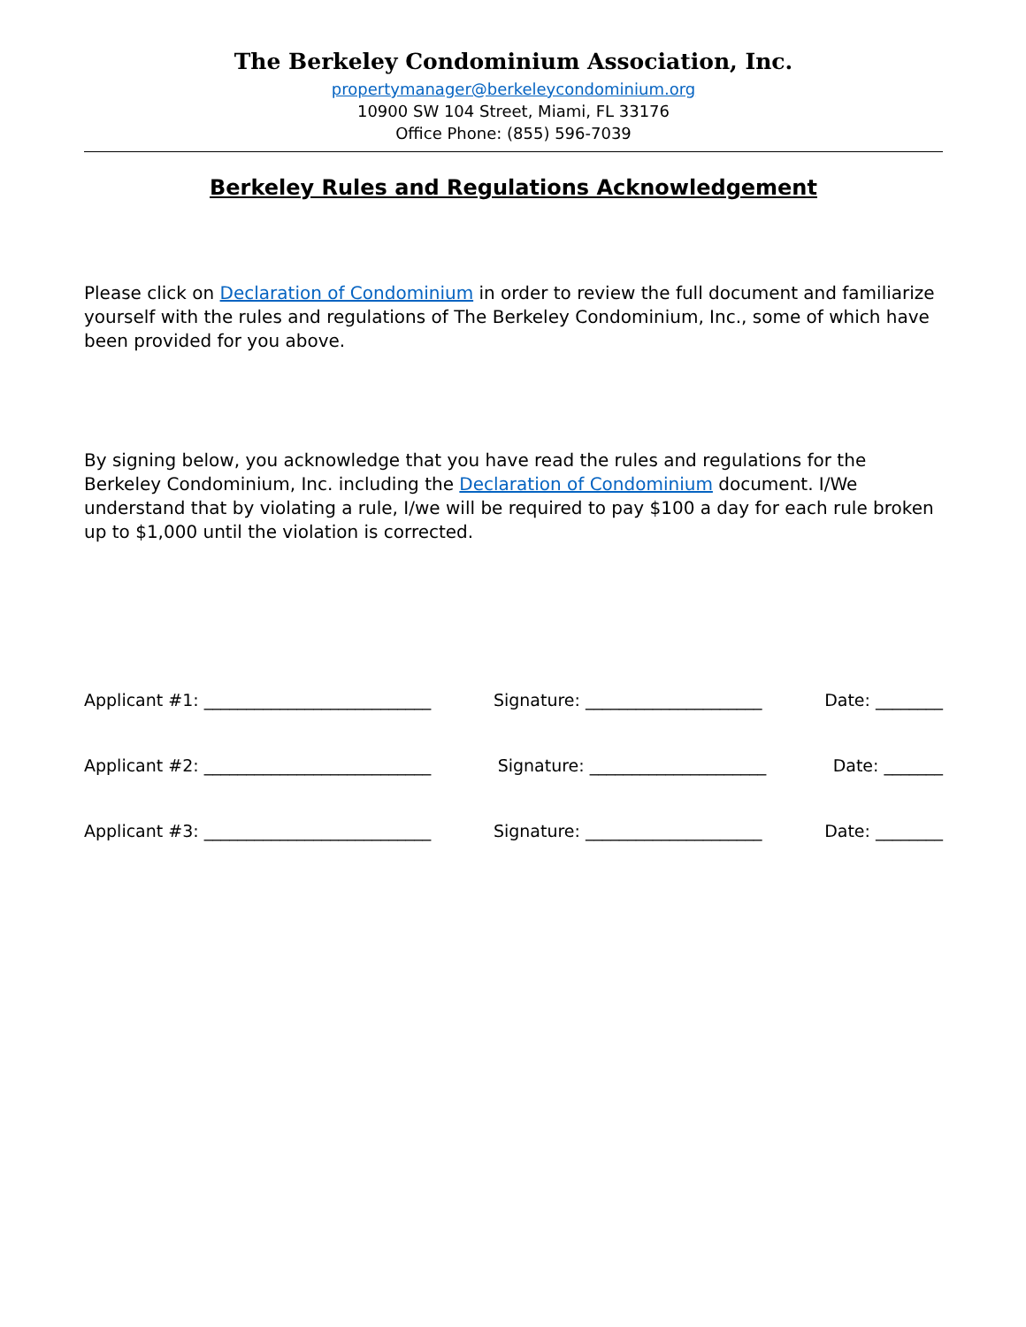The Berkeley Condominium Association, Inc.
propertymanager@berkeleycondominium.org
10900 SW 104 Street, Miami, FL 33176
Office Phone: (855) 596-7039
Berkeley Rules and Regulations Acknowledgement
Please click on Declaration of Condominium in order to review the full document and familiarize yourself with the rules and regulations of The Berkeley Condominium, Inc., some of which have been provided for you above.
By signing below, you acknowledge that you have read the rules and regulations for the Berkeley Condominium, Inc. including the Declaration of Condominium document. I/We understand that by violating a rule, I/we will be required to pay $100 a day for each rule broken up to $1,000 until the violation is corrected.
Applicant #1: ___________________________ Signature: _____________________ Date: ________
Applicant #2: ___________________________ Signature: _____________________ Date: _______
Applicant #3: ___________________________ Signature: _____________________ Date: ________